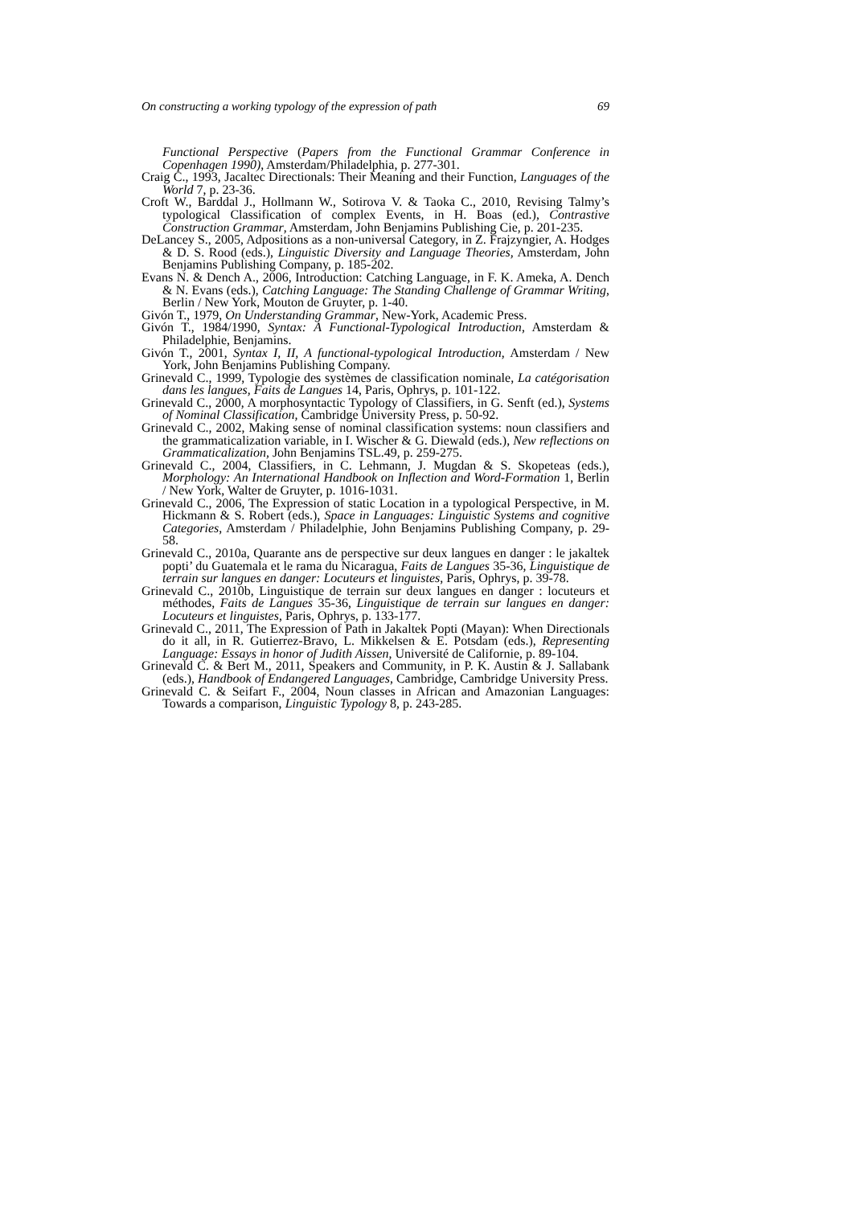On constructing a working typology of the expression of path 69
Functional Perspective (Papers from the Functional Grammar Conference in Copenhagen 1990), Amsterdam/Philadelphia, p. 277-301.
Craig C., 1993, Jacaltec Directionals: Their Meaning and their Function, Languages of the World 7, p. 23-36.
Croft W., Barddal J., Hollmann W., Sotirova V. & Taoka C., 2010, Revising Talmy’s typological Classification of complex Events, in H. Boas (ed.), Contrastive Construction Grammar, Amsterdam, John Benjamins Publishing Cie, p. 201-235.
DeLancey S., 2005, Adpositions as a non-universal Category, in Z. Frajzyngier, A. Hodges & D. S. Rood (eds.), Linguistic Diversity and Language Theories, Amsterdam, John Benjamins Publishing Company, p. 185-202.
Evans N. & Dench A., 2006, Introduction: Catching Language, in F. K. Ameka, A. Dench & N. Evans (eds.), Catching Language: The Standing Challenge of Grammar Writing, Berlin / New York, Mouton de Gruyter, p. 1-40.
Givón T., 1979, On Understanding Grammar, New-York, Academic Press.
Givón T., 1984/1990, Syntax: A Functional-Typological Introduction, Amsterdam & Philadelphie, Benjamins.
Givón T., 2001, Syntax I, II, A functional-typological Introduction, Amsterdam / New York, John Benjamins Publishing Company.
Grinevald C., 1999, Typologie des systèmes de classification nominale, La catégorisation dans les langues, Faits de Langues 14, Paris, Ophrys, p. 101-122.
Grinevald C., 2000, A morphosyntactic Typology of Classifiers, in G. Senft (ed.), Systems of Nominal Classification, Cambridge University Press, p. 50-92.
Grinevald C., 2002, Making sense of nominal classification systems: noun classifiers and the grammaticalization variable, in I. Wischer & G. Diewald (eds.), New reflections on Grammaticalization, John Benjamins TSL.49, p. 259-275.
Grinevald C., 2004, Classifiers, in C. Lehmann, J. Mugdan & S. Skopeteas (eds.), Morphology: An International Handbook on Inflection and Word-Formation 1, Berlin / New York, Walter de Gruyter, p. 1016-1031.
Grinevald C., 2006, The Expression of static Location in a typological Perspective, in M. Hickmann & S. Robert (eds.), Space in Languages: Linguistic Systems and cognitive Categories, Amsterdam / Philadelphie, John Benjamins Publishing Company, p. 29-58.
Grinevald C., 2010a, Quarante ans de perspective sur deux langues en danger : le jakaltek popti’ du Guatemala et le rama du Nicaragua, Faits de Langues 35-36, Linguistique de terrain sur langues en danger: Locuteurs et linguistes, Paris, Ophrys, p. 39-78.
Grinevald C., 2010b, Linguistique de terrain sur deux langues en danger : locuteurs et méthodes, Faits de Langues 35-36, Linguistique de terrain sur langues en danger: Locuteurs et linguistes, Paris, Ophrys, p. 133-177.
Grinevald C., 2011, The Expression of Path in Jakaltek Popti (Mayan): When Directionals do it all, in R. Gutierrez-Bravo, L. Mikkelsen & E. Potsdam (eds.), Representing Language: Essays in honor of Judith Aissen, Université de Californie, p. 89-104.
Grinevald C. & Bert M., 2011, Speakers and Community, in P. K. Austin & J. Sallabank (eds.), Handbook of Endangered Languages, Cambridge, Cambridge University Press.
Grinevald C. & Seifart F., 2004, Noun classes in African and Amazonian Languages: Towards a comparison, Linguistic Typology 8, p. 243-285.